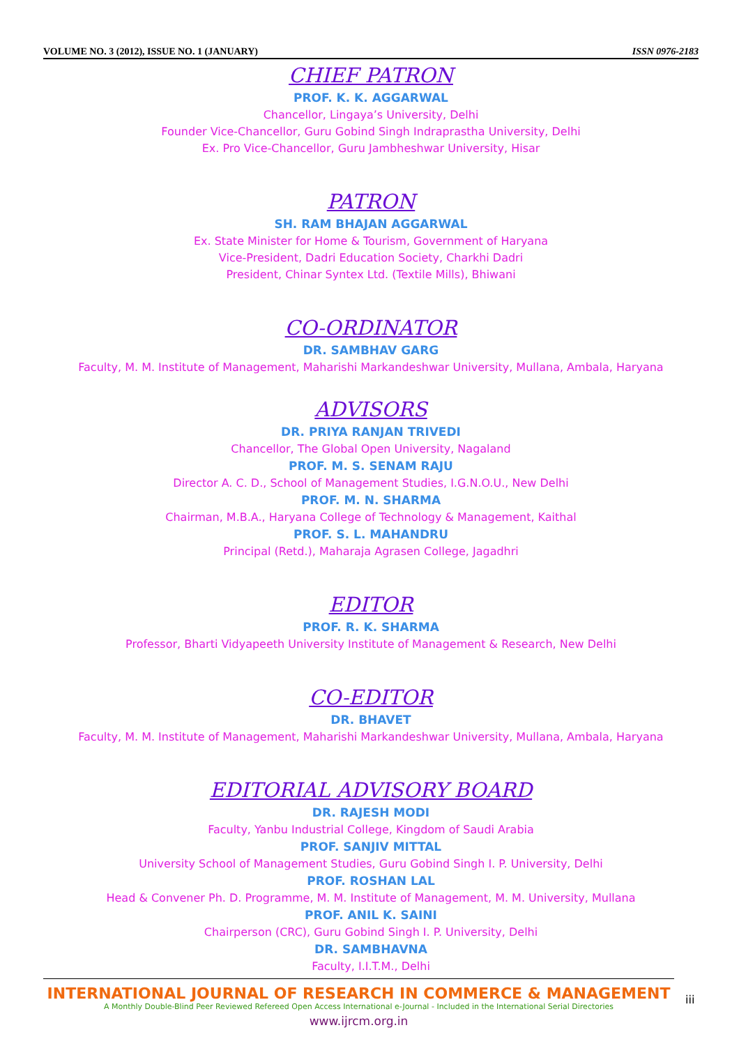VOLUME NO. 3 (2012), ISSUE NO. 1 (JANUARY) ISSN 0976-2183
CHIEF PATRON
PROF. K. K. AGGARWAL
Chancellor, Lingaya’s University, Delhi
Founder Vice-Chancellor, Guru Gobind Singh Indraprastha University, Delhi
Ex. Pro Vice-Chancellor, Guru Jambheshwar University, Hisar
PATRON
SH. RAM BHAJAN AGGARWAL
Ex. State Minister for Home & Tourism, Government of Haryana
Vice-President, Dadri Education Society, Charkhi Dadri
President, Chinar Syntex Ltd. (Textile Mills), Bhiwani
CO-ORDINATOR
DR. SAMBHAV GARG
Faculty, M. M. Institute of Management, Maharishi Markandeshwar University, Mullana, Ambala, Haryana
ADVISORS
DR. PRIYA RANJAN TRIVEDI
Chancellor, The Global Open University, Nagaland
PROF. M. S. SENAM RAJU
Director A. C. D., School of Management Studies, I.G.N.O.U., New Delhi
PROF. M. N. SHARMA
Chairman, M.B.A., Haryana College of Technology & Management, Kaithal
PROF. S. L. MAHANDRU
Principal (Retd.), Maharaja Agrasen College, Jagadhri
EDITOR
PROF. R. K. SHARMA
Professor, Bharti Vidyapeeth University Institute of Management & Research, New Delhi
CO-EDITOR
DR. BHAVET
Faculty, M. M. Institute of Management, Maharishi Markandeshwar University, Mullana, Ambala, Haryana
EDITORIAL ADVISORY BOARD
DR. RAJESH MODI
Faculty, Yanbu Industrial College, Kingdom of Saudi Arabia
PROF. SANJIV MITTAL
University School of Management Studies, Guru Gobind Singh I. P. University, Delhi
PROF. ROSHAN LAL
Head & Convener Ph. D. Programme, M. M. Institute of Management, M. M. University, Mullana
PROF. ANIL K. SAINI
Chairperson (CRC), Guru Gobind Singh I. P. University, Delhi
DR. SAMBHAVNA
Faculty, I.I.T.M., Delhi
INTERNATIONAL JOURNAL OF RESEARCH IN COMMERCE & MANAGEMENT
A Monthly Double-Blind Peer Reviewed Refereed Open Access International e-Journal - Included in the International Serial Directories
www.ijrcm.org.in
iii